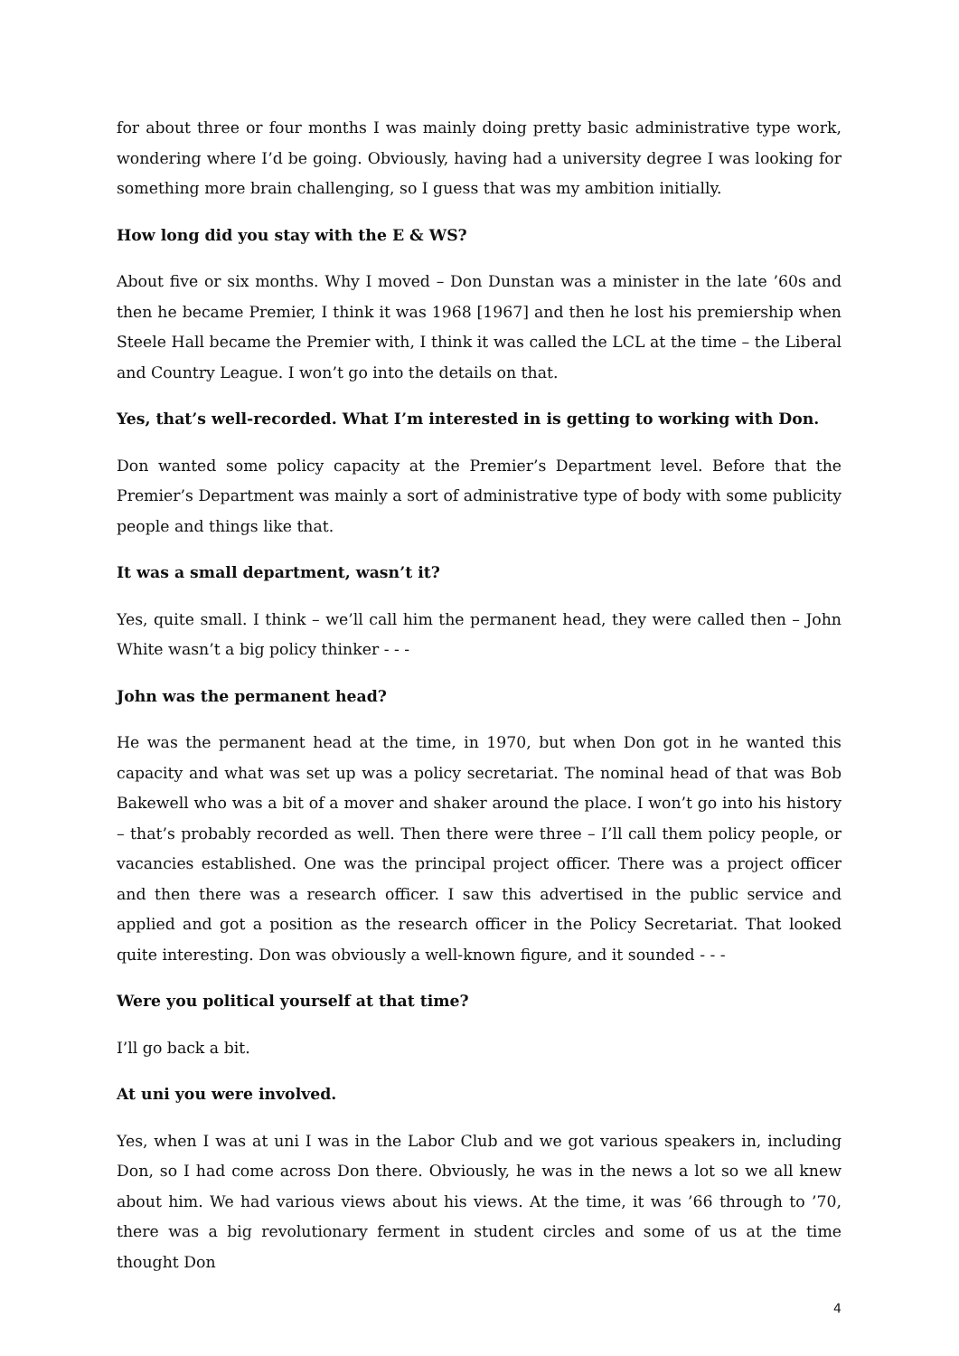for about three or four months I was mainly doing pretty basic administrative type work, wondering where I’d be going. Obviously, having had a university degree I was looking for something more brain challenging, so I guess that was my ambition initially.
How long did you stay with the E & WS?
About five or six months. Why I moved – Don Dunstan was a minister in the late ’60s and then he became Premier, I think it was 1968 [1967] and then he lost his premiership when Steele Hall became the Premier with, I think it was called the LCL at the time – the Liberal and Country League. I won’t go into the details on that.
Yes, that’s well-recorded. What I’m interested in is getting to working with Don.
Don wanted some policy capacity at the Premier’s Department level. Before that the Premier’s Department was mainly a sort of administrative type of body with some publicity people and things like that.
It was a small department, wasn’t it?
Yes, quite small. I think – we’ll call him the permanent head, they were called then – John White wasn’t a big policy thinker - - -
John was the permanent head?
He was the permanent head at the time, in 1970, but when Don got in he wanted this capacity and what was set up was a policy secretariat. The nominal head of that was Bob Bakewell who was a bit of a mover and shaker around the place. I won’t go into his history – that’s probably recorded as well. Then there were three – I’ll call them policy people, or vacancies established. One was the principal project officer. There was a project officer and then there was a research officer. I saw this advertised in the public service and applied and got a position as the research officer in the Policy Secretariat. That looked quite interesting. Don was obviously a well-known figure, and it sounded - - -
Were you political yourself at that time?
I’ll go back a bit.
At uni you were involved.
Yes, when I was at uni I was in the Labor Club and we got various speakers in, including Don, so I had come across Don there. Obviously, he was in the news a lot so we all knew about him. We had various views about his views. At the time, it was ’66 through to ’70, there was a big revolutionary ferment in student circles and some of us at the time thought Don
4